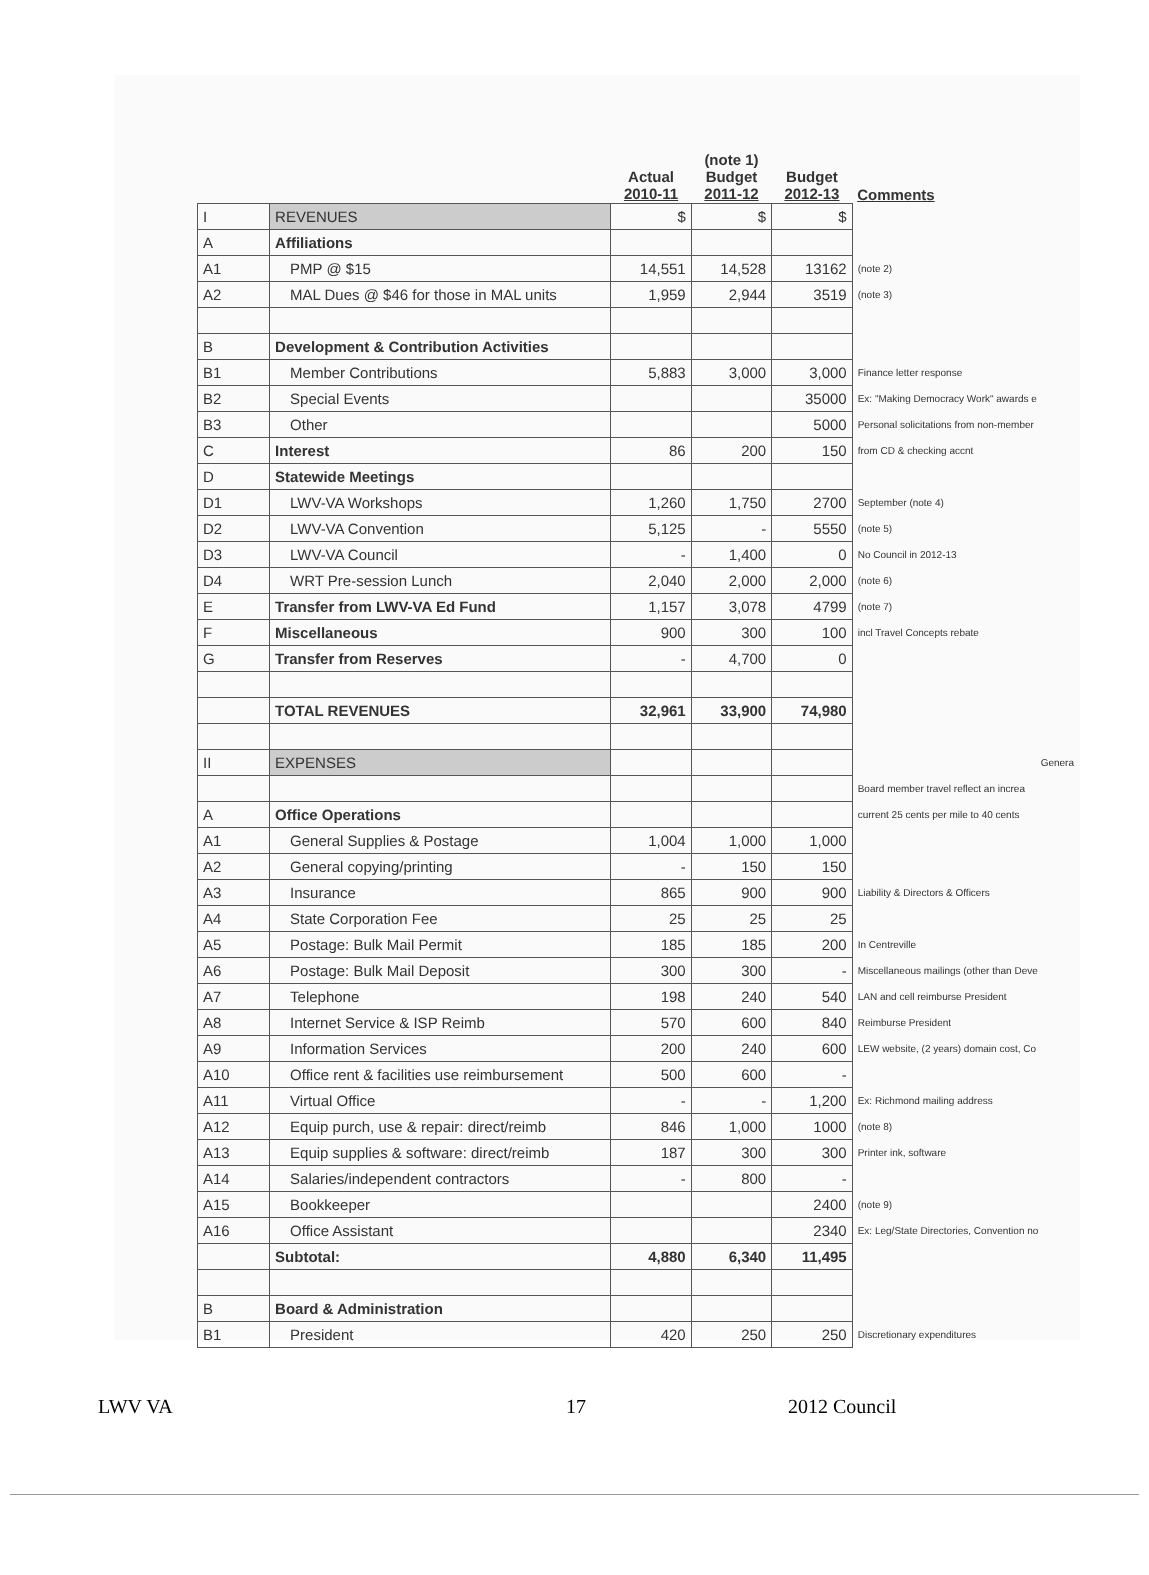| | | Actual 2010-11 | (note 1) Budget 2011-12 | Budget 2012-13 | Comments |
| --- | --- | --- | --- | --- | --- |
| I | REVENUES | $ | $ | $ | |
| A | Affiliations | | | | |
| A1 | PMP @ $15 | 14,551 | 14,528 | 13162 | (note 2) |
| A2 | MAL Dues @ $46 for those in MAL units | 1,959 | 2,944 | 3519 | (note 3) |
| B | Development & Contribution Activities | | | | |
| B1 | Member Contributions | 5,883 | 3,000 | 3,000 | Finance letter response |
| B2 | Special Events | | | 35000 | Ex: "Making Democracy Work" awards e |
| B3 | Other | | | 5000 | Personal solicitations from non-member |
| C | Interest | 86 | 200 | 150 | from CD & checking accnt |
| D | Statewide Meetings | | | | |
| D1 | LWV-VA Workshops | 1,260 | 1,750 | 2700 | September (note 4) |
| D2 | LWV-VA Convention | 5,125 | - | 5550 | (note 5) |
| D3 | LWV-VA Council | - | 1,400 | 0 | No Council in 2012-13 |
| D4 | WRT Pre-session Lunch | 2,040 | 2,000 | 2,000 | (note 6) |
| E | Transfer from LWV-VA Ed Fund | 1,157 | 3,078 | 4799 | (note 7) |
| F | Miscellaneous | 900 | 300 | 100 | incl Travel Concepts rebate |
| G | Transfer from Reserves | - | 4,700 | 0 | |
| | TOTAL REVENUES | 32,961 | 33,900 | 74,980 | |
| II | EXPENSES | | | | Genera |
| | | | | | Board member travel reflect an increa |
| A | Office Operations | | | | current 25 cents per mile to 40 cents |
| A1 | General Supplies & Postage | 1,004 | 1,000 | 1,000 | |
| A2 | General copying/printing | - | 150 | 150 | |
| A3 | Insurance | 865 | 900 | 900 | Liability & Directors & Officers |
| A4 | State Corporation Fee | 25 | 25 | 25 | |
| A5 | Postage: Bulk Mail Permit | 185 | 185 | 200 | In Centreville |
| A6 | Postage: Bulk Mail Deposit | 300 | 300 | - | Miscellaneous mailings (other than Deve |
| A7 | Telephone | 198 | 240 | 540 | LAN and cell reimburse President |
| A8 | Internet Service & ISP Reimb | 570 | 600 | 840 | Reimburse President |
| A9 | Information Services | 200 | 240 | 600 | LEW website, (2 years) domain cost, Co |
| A10 | Office rent & facilities use reimbursement | 500 | 600 | - | |
| A11 | Virtual Office | - | - | 1,200 | Ex: Richmond mailing address |
| A12 | Equip purch, use & repair: direct/reimb | 846 | 1,000 | 1000 | (note 8) |
| A13 | Equip supplies & software: direct/reimb | 187 | 300 | 300 | Printer ink, software |
| A14 | Salaries/independent contractors | - | 800 | - | |
| A15 | Bookkeeper | | | 2400 | (note 9) |
| A16 | Office Assistant | | | 2340 | Ex: Leg/State Directories, Convention no |
| | Subtotal: | 4,880 | 6,340 | 11,495 | |
| B | Board & Administration | | | | |
| B1 | President | 420 | 250 | 250 | Discretionary expenditures |
LWV VA 17 2012 Council